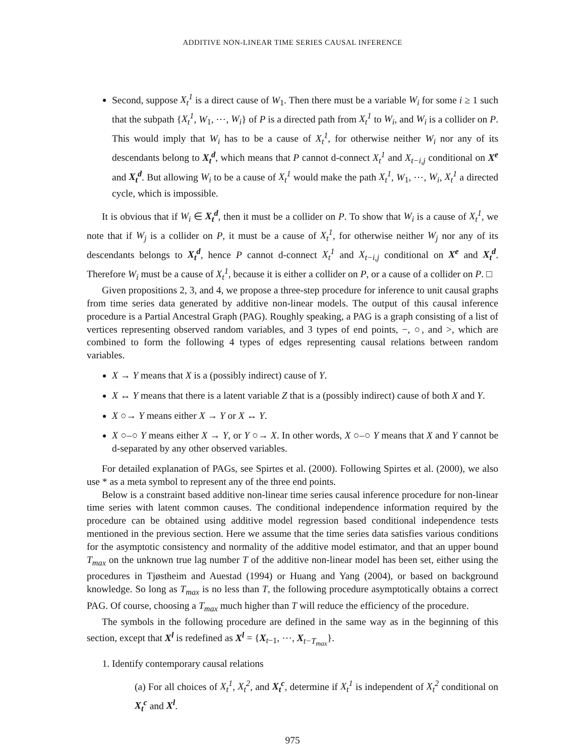ADDITIVE NON-LINEAR TIME SERIES CAUSAL INFERENCE
Second, suppose X<sub>t</sub><sup>1</sup> is a direct cause of W<sub>1</sub>. Then there must be a variable W<sub>i</sub> for some i ≥ 1 such that the subpath {X<sub>t</sub><sup>1</sup>, W<sub>1</sub>, ⋯, W<sub>i</sub>} of P is a directed path from X<sub>t</sub><sup>1</sup> to W<sub>i</sub>, and W<sub>i</sub> is a collider on P. This would imply that W<sub>i</sub> has to be a cause of X<sub>t</sub><sup>1</sup>, for otherwise neither W<sub>i</sub> nor any of its descendants belong to X<sub>t</sub><sup>d</sup>, which means that P cannot d-connect X<sub>t</sub><sup>1</sup> and X<sub>t−i,j</sub> conditional on X<sup>e</sup> and X<sub>t</sub><sup>d</sup>. But allowing W<sub>i</sub> to be a cause of X<sub>t</sub><sup>1</sup> would make the path X<sub>t</sub><sup>1</sup>, W<sub>1</sub>, ⋯, W<sub>i</sub>, X<sub>t</sub><sup>1</sup> a directed cycle, which is impossible.
It is obvious that if W<sub>i</sub> ∈ X<sub>t</sub><sup>d</sup>, then it must be a collider on P. To show that W<sub>i</sub> is a cause of X<sub>t</sub><sup>1</sup>, we note that if W<sub>j</sub> is a collider on P, it must be a cause of X<sub>t</sub><sup>1</sup>, for otherwise neither W<sub>j</sub> nor any of its descendants belongs to X<sub>t</sub><sup>d</sup>, hence P cannot d-connect X<sub>t</sub><sup>1</sup> and X<sub>t−i,j</sub> conditional on X<sup>e</sup> and X<sub>t</sub><sup>d</sup>. Therefore W<sub>i</sub> must be a cause of X<sub>t</sub><sup>1</sup>, because it is either a collider on P, or a cause of a collider on P. □
Given propositions 2, 3, and 4, we propose a three-step procedure for inference to unit causal graphs from time series data generated by additive non-linear models. The output of this causal inference procedure is a Partial Ancestral Graph (PAG). Roughly speaking, a PAG is a graph consisting of a list of vertices representing observed random variables, and 3 types of end points, −, ○, and >, which are combined to form the following 4 types of edges representing causal relations between random variables.
X → Y means that X is a (possibly indirect) cause of Y.
X ↔ Y means that there is a latent variable Z that is a (possibly indirect) cause of both X and Y.
X ○→ Y means either X → Y or X ↔ Y.
X ○–○ Y means either X → Y, or Y ○→ X. In other words, X ○–○ Y means that X and Y cannot be d-separated by any other observed variables.
For detailed explanation of PAGs, see Spirtes et al. (2000). Following Spirtes et al. (2000), we also use * as a meta symbol to represent any of the three end points.
Below is a constraint based additive non-linear time series causal inference procedure for non-linear time series with latent common causes. The conditional independence information required by the procedure can be obtained using additive model regression based conditional independence tests mentioned in the previous section. Here we assume that the time series data satisfies various conditions for the asymptotic consistency and normality of the additive model estimator, and that an upper bound T<sub>max</sub> on the unknown true lag number T of the additive non-linear model has been set, either using the procedures in Tjøstheim and Auestad (1994) or Huang and Yang (2004), or based on background knowledge. So long as T<sub>max</sub> is no less than T, the following procedure asymptotically obtains a correct PAG. Of course, choosing a T<sub>max</sub> much higher than T will reduce the efficiency of the procedure.
The symbols in the following procedure are defined in the same way as in the beginning of this section, except that X<sup>l</sup> is redefined as X<sup>l</sup> = {X<sub>t−1</sub>, ⋯, X<sub>t−T<sub>max</sub></sub>}.
1. Identify contemporary causal relations
(a) For all choices of X<sub>t</sub><sup>1</sup>, X<sub>t</sub><sup>2</sup>, and X<sub>t</sub><sup>c</sup>, determine if X<sub>t</sub><sup>1</sup> is independent of X<sub>t</sub><sup>2</sup> conditional on X<sub>t</sub><sup>c</sup> and X<sup>l</sup>.
975